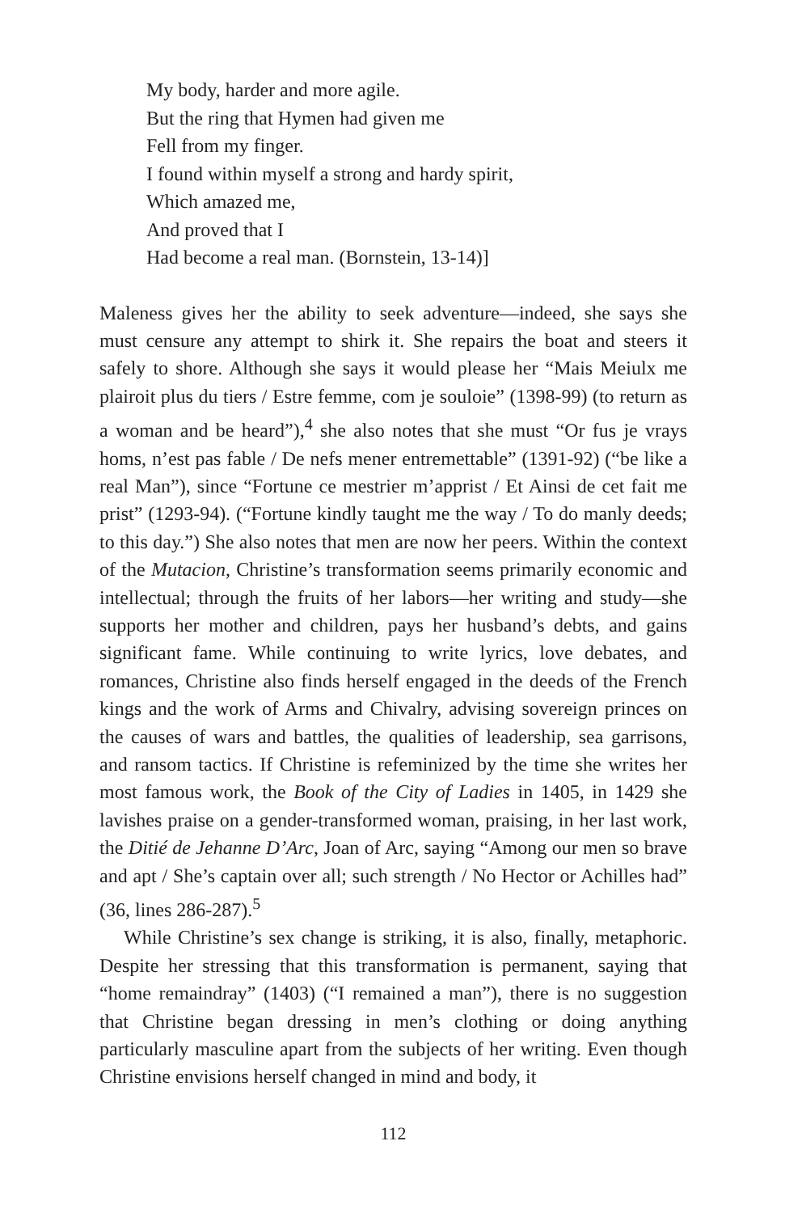My body, harder and more agile.
But the ring that Hymen had given me
Fell from my finger.
I found within myself a strong and hardy spirit,
Which amazed me,
And proved that I
Had become a real man. (Bornstein, 13-14)]
Maleness gives her the ability to seek adventure—indeed, she says she must censure any attempt to shirk it. She repairs the boat and steers it safely to shore. Although she says it would please her “Mais Meiulx me plairoit plus du tiers / Estre femme, com je souloie” (1398-99) (to return as a woman and be heard”),<sup>4</sup> she also notes that she must “Or fus je vrays homs, n’est pas fable / De nefs mener entremettable” (1391-92) (“be like a real Man”), since “Fortune ce mestrier m’apprist / Et Ainsi de cet fait me prist” (1293-94). (“Fortune kindly taught me the way / To do manly deeds; to this day.”) She also notes that men are now her peers. Within the context of the Mutacion, Christine’s transformation seems primarily economic and intellectual; through the fruits of her labors—her writing and study—she supports her mother and children, pays her husband’s debts, and gains significant fame. While continuing to write lyrics, love debates, and romances, Christine also finds herself engaged in the deeds of the French kings and the work of Arms and Chivalry, advising sovereign princes on the causes of wars and battles, the qualities of leadership, sea garrisons, and ransom tactics. If Christine is refeminized by the time she writes her most famous work, the Book of the City of Ladies in 1405, in 1429 she lavishes praise on a gender-transformed woman, praising, in her last work, the Ditié de Jehanne D’Arc, Joan of Arc, saying “Among our men so brave and apt / She’s captain over all; such strength / No Hector or Achilles had” (36, lines 286-287).<sup>5</sup>
While Christine’s sex change is striking, it is also, finally, metaphoric. Despite her stressing that this transformation is permanent, saying that “home remaindray” (1403) (“I remained a man”), there is no suggestion that Christine began dressing in men’s clothing or doing anything particularly masculine apart from the subjects of her writing. Even though Christine envisions herself changed in mind and body, it
112